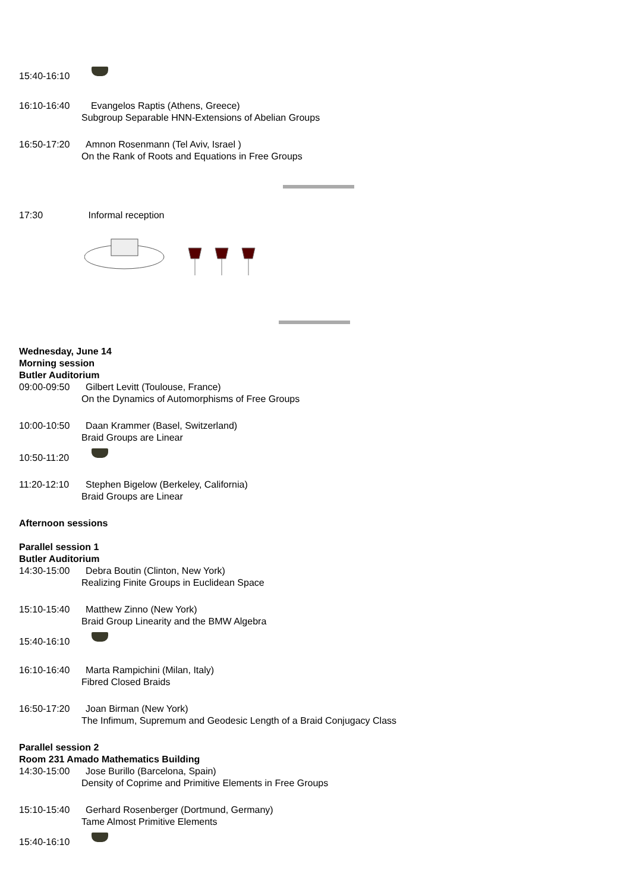15:40-16:10
16:10-16:40 Evangelos Raptis (Athens, Greece)
Subgroup Separable HNN-Extensions of Abelian Groups
16:50-17:20 Amnon Rosenmann (Tel Aviv, Israel )
On the Rank of Roots and Equations in Free Groups
17:30 Informal reception
Wednesday, June 14
Morning session
Butler Auditorium
09:00-09:50 Gilbert Levitt (Toulouse, France)
On the Dynamics of Automorphisms of Free Groups
10:00-10:50 Daan Krammer (Basel, Switzerland)
Braid Groups are Linear
10:50-11:20
11:20-12:10 Stephen Bigelow (Berkeley, California)
Braid Groups are Linear
Afternoon sessions
Parallel session 1
Butler Auditorium
14:30-15:00 Debra Boutin (Clinton, New York)
Realizing Finite Groups in Euclidean Space
15:10-15:40 Matthew Zinno (New York)
Braid Group Linearity and the BMW Algebra
15:40-16:10
16:10-16:40 Marta Rampichini (Milan, Italy)
Fibred Closed Braids
16:50-17:20 Joan Birman (New York)
The Infimum, Supremum and Geodesic Length of a Braid Conjugacy Class
Parallel session 2
Room 231 Amado Mathematics Building
14:30-15:00 Jose Burillo (Barcelona, Spain)
Density of Coprime and Primitive Elements in Free Groups
15:10-15:40 Gerhard Rosenberger (Dortmund, Germany)
Tame Almost Primitive Elements
15:40-16:10